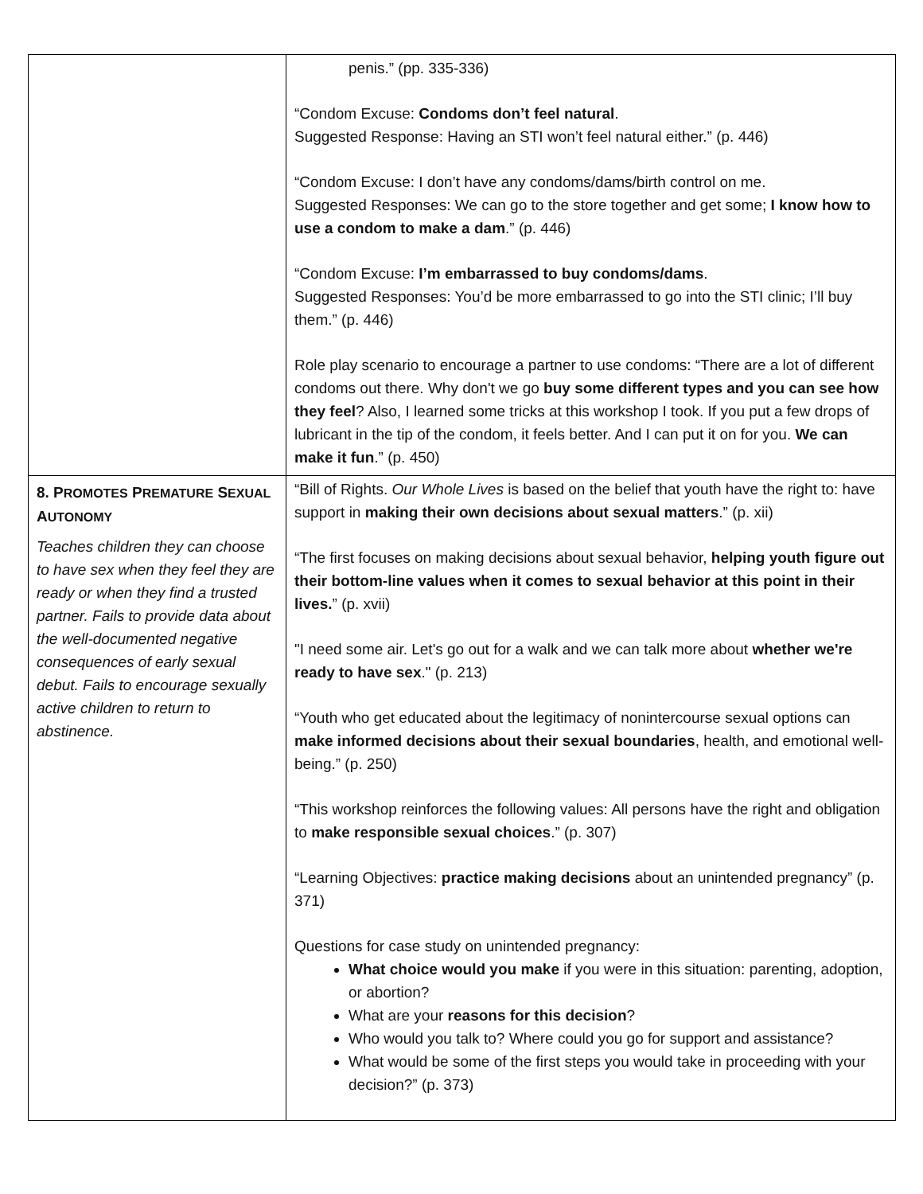| | penis.” (pp. 335-336) “Condom Excuse: Condoms don’t feel natural . Suggested Response: Having an STI won’t feel natural either.” (p. 446) “Condom Excuse: I don’t have any condoms/dams/birth control on me. Suggested Responses: We can go to the store together and get some; I know how to use a condom to make a dam .” (p. 446) “Condom Excuse: I’m embarrassed to buy condoms/dams . Suggested Responses: You’d be more embarrassed to go into the STI clinic; I’ll buy them.” (p. 446) Role play scenario to encourage a partner to use condoms: “There are a lot of different condoms out there. Why don't we go buy some different types and you can see how they feel ? Also, I learned some tricks at this workshop I took. If you put a few drops of lubricant in the tip of the condom, it feels better. And I can put it on for you. We can make it fun .” (p. 450) |
| 8. P ROMOTES P REMATURE S EXUAL A UTONOMY Teaches children they can choose to have sex when they feel they are ready or when they find a trusted partner. Fails to provide data about the well-documented negative consequences of early sexual debut. Fails to encourage sexually active children to return to abstinence. | “Bill of Rights. Our Whole Lives is based on the belief that youth have the right to: have support in making their own decisions about sexual matters .” (p. xii) “The first focuses on making decisions about sexual behavior, helping youth figure out their bottom-line values when it comes to sexual behavior at this point in their lives. ” (p. xvii) "I need some air. Let's go out for a walk and we can talk more about whether we're ready to have sex ." (p. 213) “Youth who get educated about the legitimacy of nonintercourse sexual options can make informed decisions about their sexual boundaries , health, and emotional well-being.” (p. 250) “This workshop reinforces the following values: All persons have the right and obligation to make responsible sexual choices .” (p. 307) “Learning Objectives: practice making decisions about an unintended pregnancy” (p. 371) Questions for case study on unintended pregnancy: What choice would you make if you were in this situation: parenting, adoption, or abortion? What are your reasons for this decision ? Who would you talk to? Where could you go for support and assistance? What would be some of the first steps you would take in proceeding with your decision?” (p. 373) |